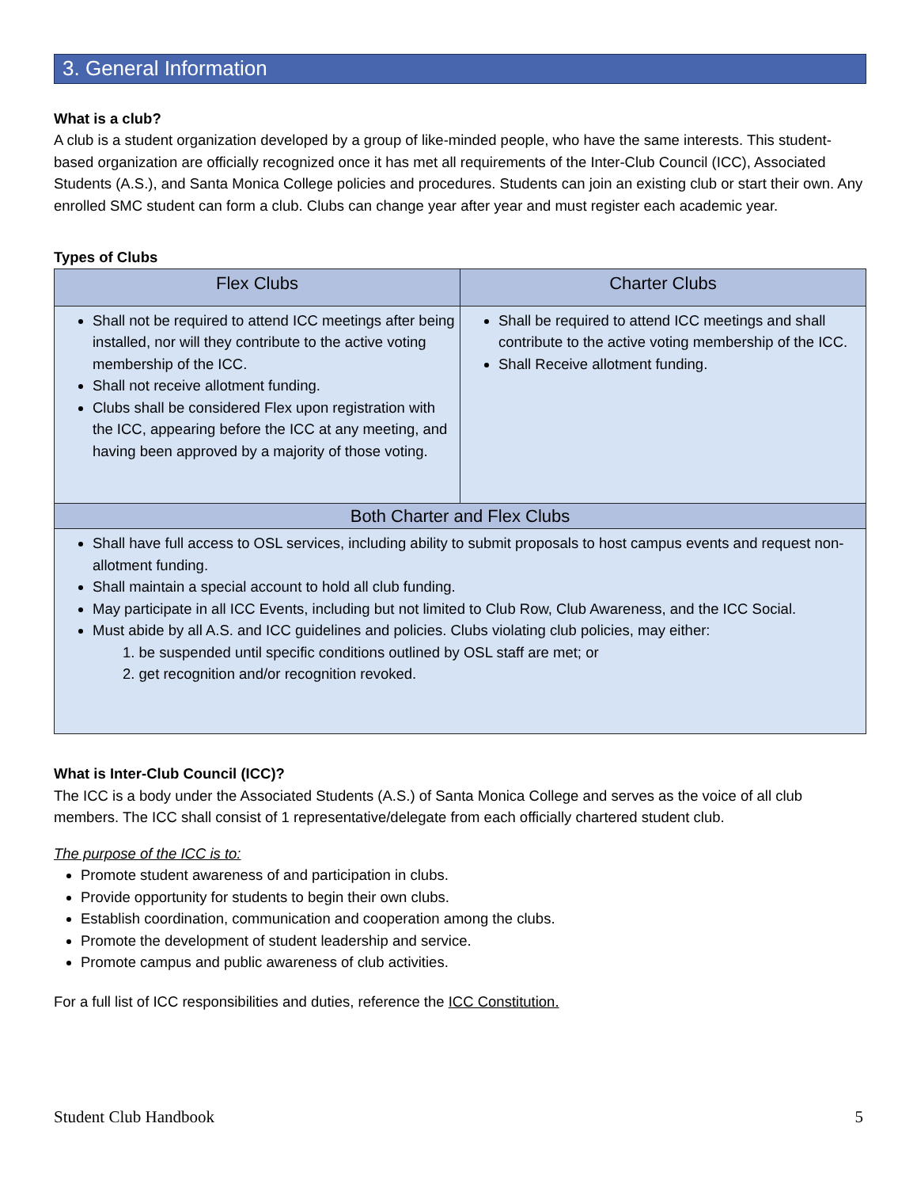3. General Information
What is a club?
A club is a student organization developed by a group of like-minded people, who have the same interests. This student-based organization are officially recognized once it has met all requirements of the Inter-Club Council (ICC), Associated Students (A.S.), and Santa Monica College policies and procedures. Students can join an existing club or start their own. Any enrolled SMC student can form a club. Clubs can change year after year and must register each academic year.
Types of Clubs
| Flex Clubs | Charter Clubs |
| --- | --- |
| Shall not be required to attend ICC meetings after being installed, nor will they contribute to the active voting membership of the ICC. Shall not receive allotment funding. Clubs shall be considered Flex upon registration with the ICC, appearing before the ICC at any meeting, and having been approved by a majority of those voting. | Shall be required to attend ICC meetings and shall contribute to the active voting membership of the ICC. Shall Receive allotment funding. |
| Both Charter and Flex Clubs | |
| Shall have full access to OSL services, including ability to submit proposals to host campus events and request non-allotment funding. Shall maintain a special account to hold all club funding. May participate in all ICC Events, including but not limited to Club Row, Club Awareness, and the ICC Social. Must abide by all A.S. and ICC guidelines and policies. Clubs violating club policies, may either: 1. be suspended until specific conditions outlined by OSL staff are met; or 2. get recognition and/or recognition revoked. | |
What is Inter-Club Council (ICC)?
The ICC is a body under the Associated Students (A.S.) of Santa Monica College and serves as the voice of all club members. The ICC shall consist of 1 representative/delegate from each officially chartered student club.
The purpose of the ICC is to:
Promote student awareness of and participation in clubs.
Provide opportunity for students to begin their own clubs.
Establish coordination, communication and cooperation among the clubs.
Promote the development of student leadership and service.
Promote campus and public awareness of club activities.
For a full list of ICC responsibilities and duties, reference the ICC Constitution.
Student Club Handbook 5